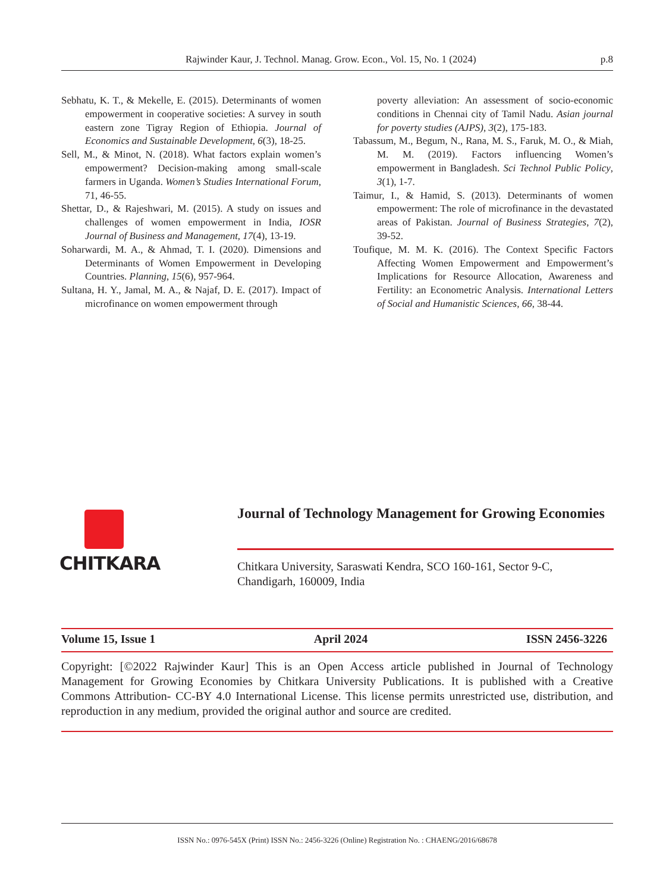Rajwinder Kaur, J. Technol. Manag. Grow. Econ., Vol. 15, No. 1 (2024) p.8
Sebhatu, K. T., & Mekelle, E. (2015). Determinants of women empowerment in cooperative societies: A survey in south eastern zone Tigray Region of Ethiopia. Journal of Economics and Sustainable Development, 6(3), 18-25.
Sell, M., & Minot, N. (2018). What factors explain women’s empowerment? Decision-making among small-scale farmers in Uganda. Women’s Studies International Forum, 71, 46-55.
Shettar, D., & Rajeshwari, M. (2015). A study on issues and challenges of women empowerment in India, IOSR Journal of Business and Management, 17(4), 13-19.
Soharwardi, M. A., & Ahmad, T. I. (2020). Dimensions and Determinants of Women Empowerment in Developing Countries. Planning, 15(6), 957-964.
Sultana, H. Y., Jamal, M. A., & Najaf, D. E. (2017). Impact of microfinance on women empowerment through
poverty alleviation: An assessment of socio-economic conditions in Chennai city of Tamil Nadu. Asian journal for poverty studies (AJPS), 3(2), 175-183.
Tabassum, M., Begum, N., Rana, M. S., Faruk, M. O., & Miah, M. M. (2019). Factors influencing Women’s empowerment in Bangladesh. Sci Technol Public Policy, 3(1), 1-7.
Taimur, I., & Hamid, S. (2013). Determinants of women empowerment: The role of microfinance in the devastated areas of Pakistan. Journal of Business Strategies, 7(2), 39-52.
Toufique, M. M. K. (2016). The Context Specific Factors Affecting Women Empowerment and Empowerment’s Implications for Resource Allocation, Awareness and Fertility: an Econometric Analysis. International Letters of Social and Humanistic Sciences, 66, 38-44.
CHITKARA
Journal of Technology Management for Growing Economies
Chitkara University, Saraswati Kendra, SCO 160-161, Sector 9-C,
Chandigarh, 160009, India
Volume 15, Issue 1 April 2024 ISSN 2456-3226
Copyright: [©2022 Rajwinder Kaur] This is an Open Access article published in Journal of Technology Management for Growing Economies by Chitkara University Publications. It is published with a Creative Commons Attribution- CC-BY 4.0 International License. This license permits unrestricted use, distribution, and reproduction in any medium, provided the original author and source are credited.
ISSN No.: 0976-545X (Print) ISSN No.: 2456-3226 (Online) Registration No. : CHAENG/2016/68678